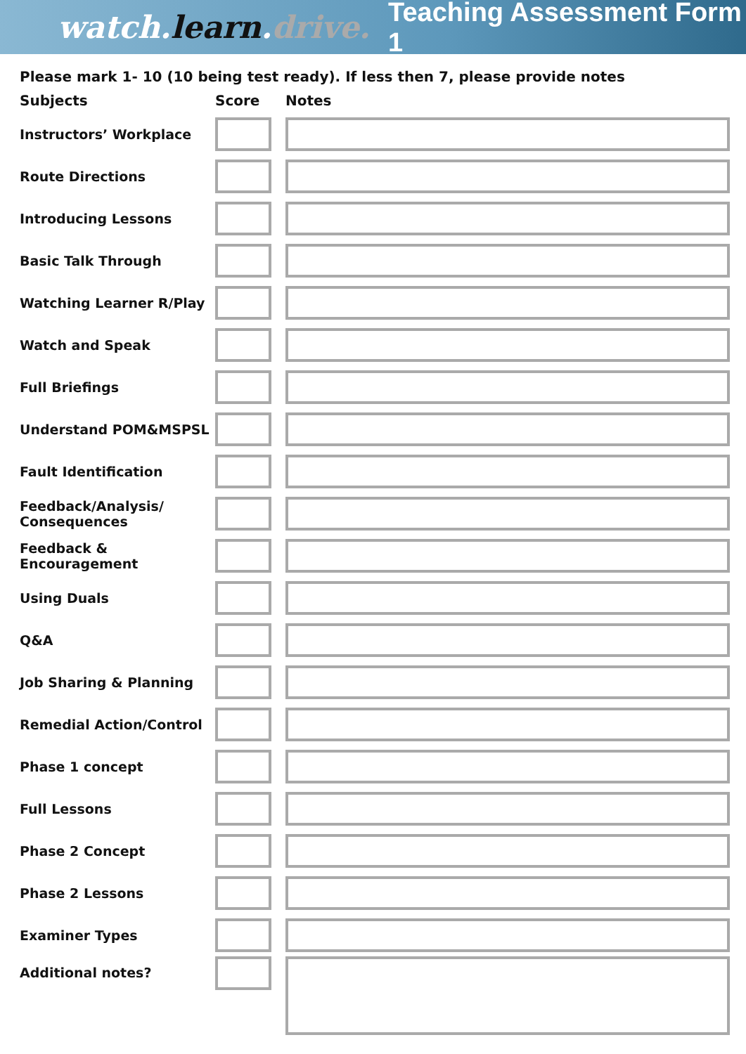watch.learn.drive. Teaching Assessment Form 1
Please mark 1- 10 (10 being test ready). If less then 7, please provide notes
| Subjects | Score | Notes |
| --- | --- | --- |
| Instructors’ Workplace | | |
| Route Directions | | |
| Introducing Lessons | | |
| Basic Talk Through | | |
| Watching Learner R/Play | | |
| Watch and Speak | | |
| Full Briefings | | |
| Understand POM&MSPSL | | |
| Fault Identification | | |
| Feedback/Analysis/ Consequences | | |
| Feedback & Encouragement | | |
| Using Duals | | |
| Q&A | | |
| Job Sharing & Planning | | |
| Remedial Action/Control | | |
| Phase 1 concept | | |
| Full Lessons | | |
| Phase 2 Concept | | |
| Phase 2 Lessons | | |
| Examiner Types | | |
| Additional notes? | | |